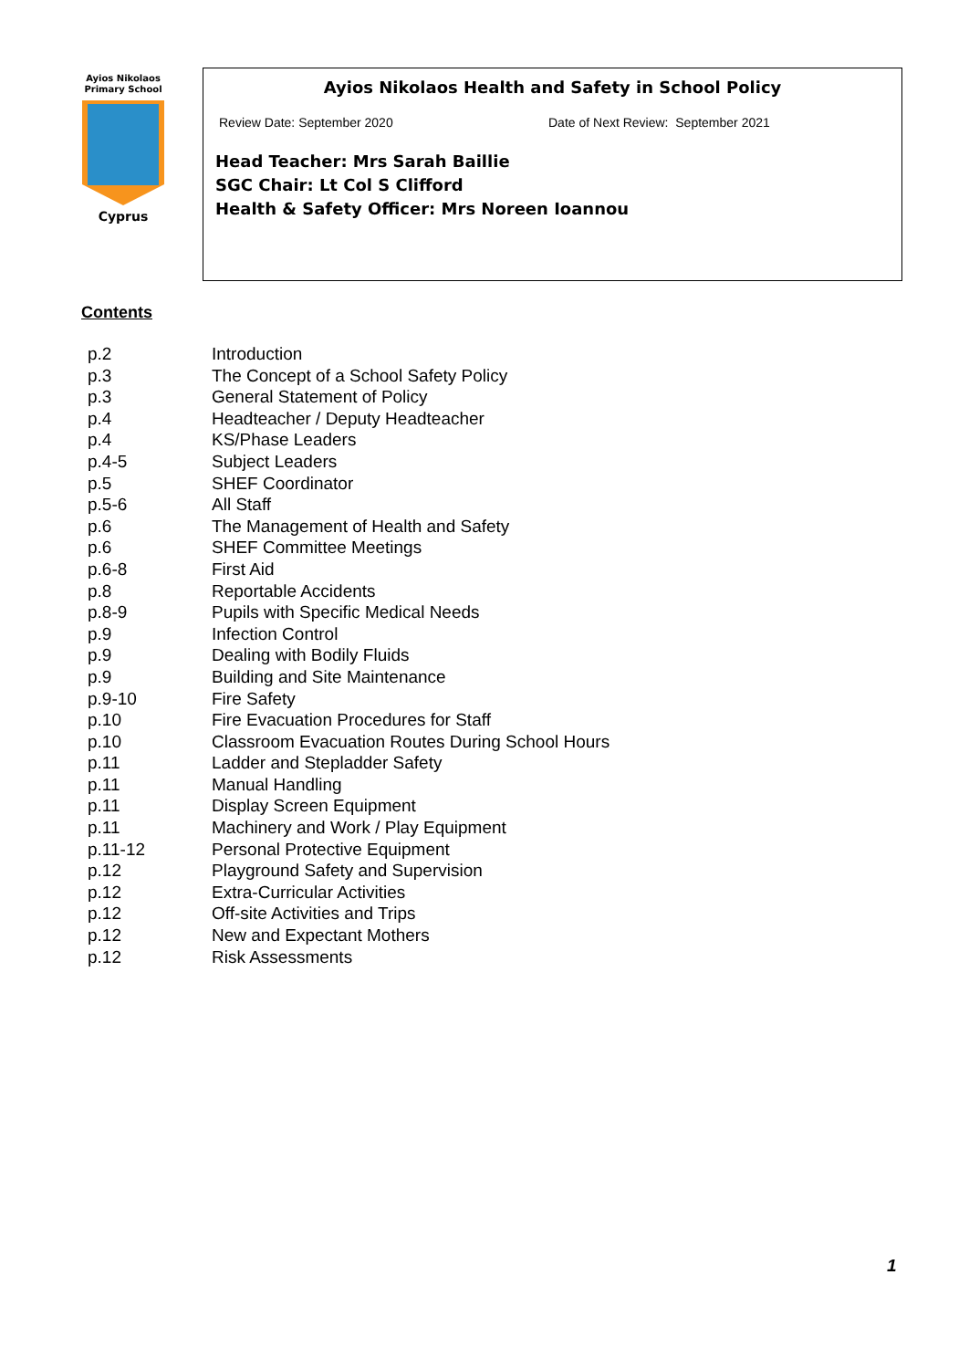Ayios Nikolaos
Primary School
Cyprus
Ayios Nikolaos Health and Safety in School Policy
Review Date: September 2020 Date of Next Review: September 2021
Head Teacher: Mrs Sarah Baillie
SGC Chair: Lt Col S Clifford
Health & Safety Officer: Mrs Noreen Ioannou
Contents
| p.2 | Introduction |
| p.3 | The Concept of a School Safety Policy |
| p.3 | General Statement of Policy |
| p.4 | Headteacher / Deputy Headteacher |
| p.4 | KS/Phase Leaders |
| p.4-5 | Subject Leaders |
| p.5 | SHEF Coordinator |
| p.5-6 | All Staff |
| p.6 | The Management of Health and Safety |
| p.6 | SHEF Committee Meetings |
| p.6-8 | First Aid |
| p.8 | Reportable Accidents |
| p.8-9 | Pupils with Specific Medical Needs |
| p.9 | Infection Control |
| p.9 | Dealing with Bodily Fluids |
| p.9 | Building and Site Maintenance |
| p.9-10 | Fire Safety |
| p.10 | Fire Evacuation Procedures for Staff |
| p.10 | Classroom Evacuation Routes During School Hours |
| p.11 | Ladder and Stepladder Safety |
| p.11 | Manual Handling |
| p.11 | Display Screen Equipment |
| p.11 | Machinery and Work / Play Equipment |
| p.11-12 | Personal Protective Equipment |
| p.12 | Playground Safety and Supervision |
| p.12 | Extra-Curricular Activities |
| p.12 | Off-site Activities and Trips |
| p.12 | New and Expectant Mothers |
| p.12 | Risk Assessments |
1